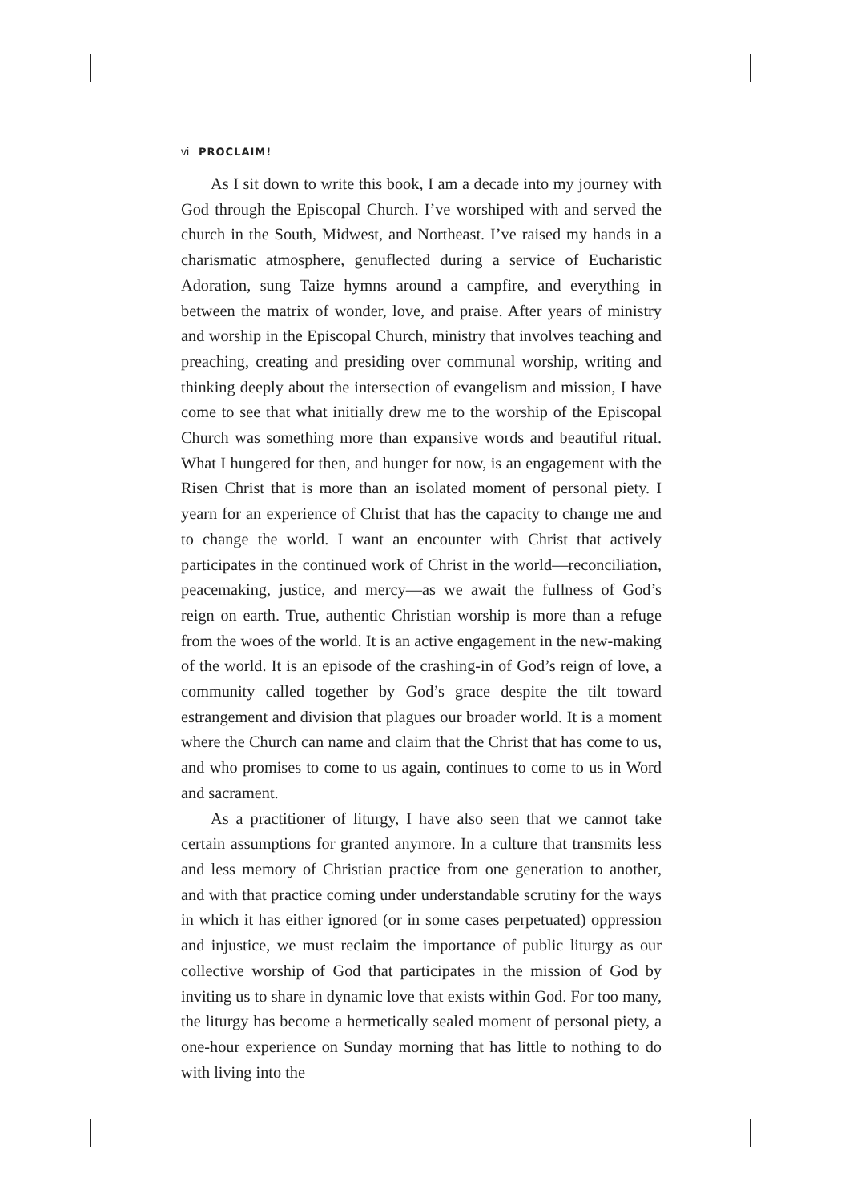vi PROCLAIM!
As I sit down to write this book, I am a decade into my journey with God through the Episcopal Church. I’ve worshiped with and served the church in the South, Midwest, and Northeast. I’ve raised my hands in a charismatic atmosphere, genuflected during a service of Eucharistic Adoration, sung Taize hymns around a campfire, and everything in between the matrix of wonder, love, and praise. After years of ministry and worship in the Episcopal Church, ministry that involves teaching and preaching, creating and presiding over communal worship, writing and thinking deeply about the intersection of evangelism and mission, I have come to see that what initially drew me to the worship of the Episcopal Church was something more than expansive words and beautiful ritual. What I hungered for then, and hunger for now, is an engagement with the Risen Christ that is more than an isolated moment of personal piety. I yearn for an experience of Christ that has the capacity to change me and to change the world. I want an encounter with Christ that actively participates in the continued work of Christ in the world—reconciliation, peacemaking, justice, and mercy—as we await the fullness of God’s reign on earth. True, authentic Christian worship is more than a refuge from the woes of the world. It is an active engagement in the new-making of the world. It is an episode of the crashing-in of God’s reign of love, a community called together by God’s grace despite the tilt toward estrangement and division that plagues our broader world. It is a moment where the Church can name and claim that the Christ that has come to us, and who promises to come to us again, continues to come to us in Word and sacrament.
As a practitioner of liturgy, I have also seen that we cannot take certain assumptions for granted anymore. In a culture that transmits less and less memory of Christian practice from one generation to another, and with that practice coming under understandable scrutiny for the ways in which it has either ignored (or in some cases perpetuated) oppression and injustice, we must reclaim the importance of public liturgy as our collective worship of God that participates in the mission of God by inviting us to share in dynamic love that exists within God. For too many, the liturgy has become a hermetically sealed moment of personal piety, a one-hour experience on Sunday morning that has little to nothing to do with living into the